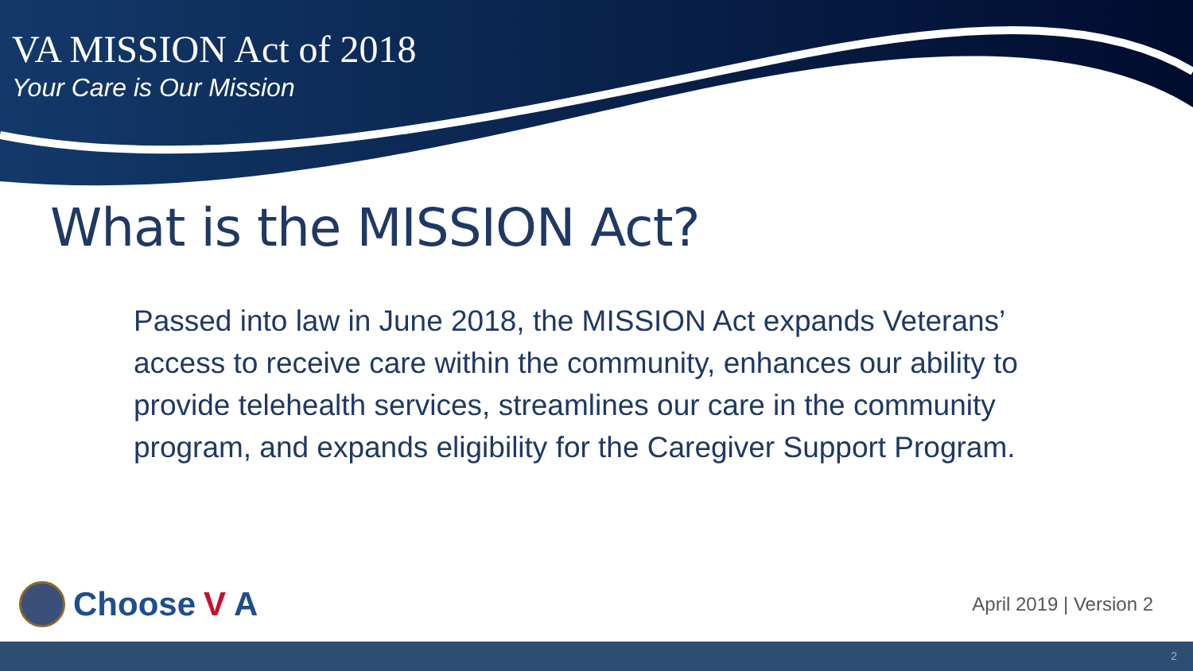VA MISSION Act of 2018
Your Care is Our Mission
What is the MISSION Act?
Passed into law in June 2018, the MISSION Act expands Veterans’ access to receive care within the community, enhances our ability to provide telehealth services, streamlines our care in the community program, and expands eligibility for the Caregiver Support Program.
Choose V A
April 2019 | Version 2
2